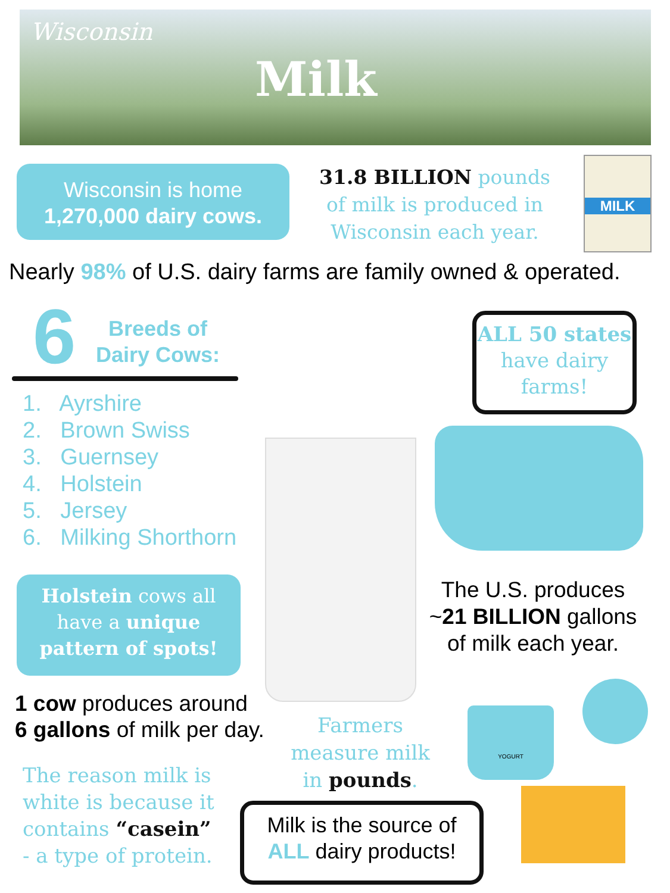Wisconsin
Milk
Wisconsin is home
1,270,000 dairy cows.
31.8 BILLION pounds of milk is produced in Wisconsin each year.
MILK
Nearly 98% of U.S. dairy farms are family owned & operated.
6
Breeds of Dairy Cows:
1. Ayrshire
2. Brown Swiss
3. Guernsey
4. Holstein
5. Jersey
6. Milking Shorthorn
ALL 50 states have dairy farms!
Holstein cows all have a unique pattern of spots!
The U.S. produces ~21 BILLION gallons of milk each year.
1 cow produces around
6 gallons of milk per day.
Farmers measure milk in pounds.
The reason milk is
white is because it
contains “casein”
- a type of protein.
Milk is the source of
ALL dairy products!
YOGURT